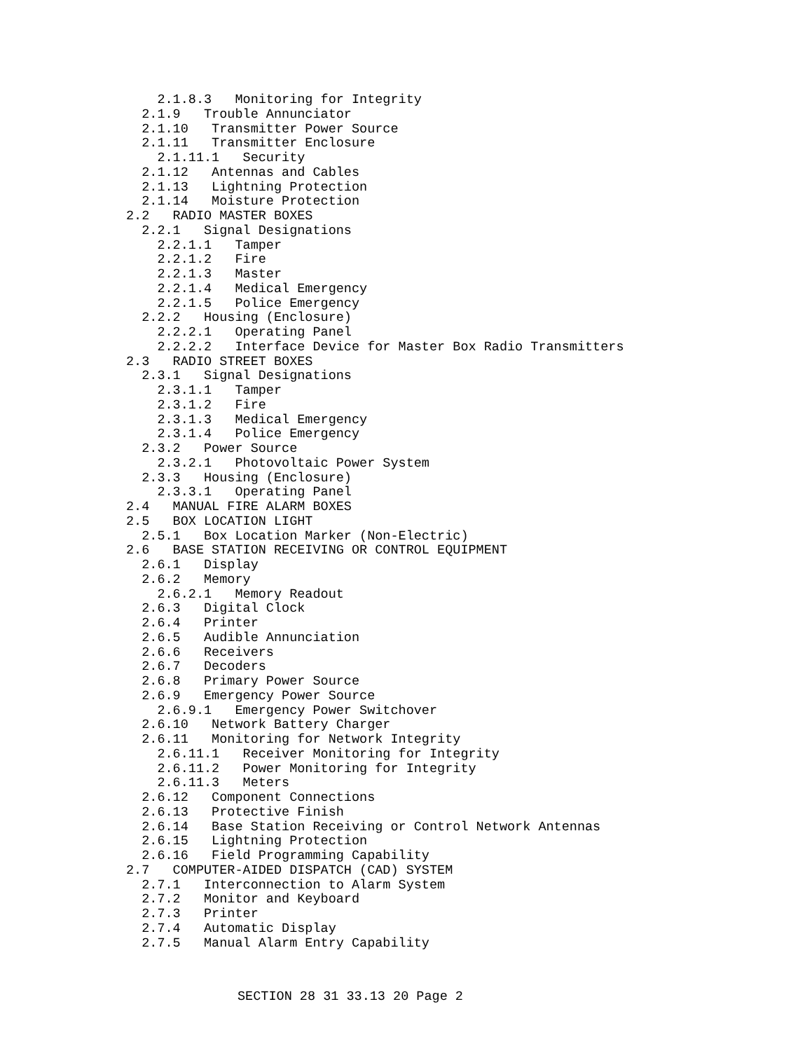2.1.8.3   Monitoring for Integrity
  2.1.9   Trouble Annunciator
  2.1.10   Transmitter Power Source
  2.1.11   Transmitter Enclosure
    2.1.11.1   Security
  2.1.12   Antennas and Cables
  2.1.13   Lightning Protection
  2.1.14   Moisture Protection
2.2   RADIO MASTER BOXES
  2.2.1   Signal Designations
    2.2.1.1   Tamper
    2.2.1.2   Fire
    2.2.1.3   Master
    2.2.1.4   Medical Emergency
    2.2.1.5   Police Emergency
  2.2.2   Housing (Enclosure)
    2.2.2.1   Operating Panel
    2.2.2.2   Interface Device for Master Box Radio Transmitters
2.3   RADIO STREET BOXES
  2.3.1   Signal Designations
    2.3.1.1   Tamper
    2.3.1.2   Fire
    2.3.1.3   Medical Emergency
    2.3.1.4   Police Emergency
  2.3.2   Power Source
    2.3.2.1   Photovoltaic Power System
  2.3.3   Housing (Enclosure)
    2.3.3.1   Operating Panel
2.4   MANUAL FIRE ALARM BOXES
2.5   BOX LOCATION LIGHT
  2.5.1   Box Location Marker (Non-Electric)
2.6   BASE STATION RECEIVING OR CONTROL EQUIPMENT
  2.6.1   Display
  2.6.2   Memory
    2.6.2.1   Memory Readout
  2.6.3   Digital Clock
  2.6.4   Printer
  2.6.5   Audible Annunciation
  2.6.6   Receivers
  2.6.7   Decoders
  2.6.8   Primary Power Source
  2.6.9   Emergency Power Source
    2.6.9.1   Emergency Power Switchover
  2.6.10   Network Battery Charger
  2.6.11   Monitoring for Network Integrity
    2.6.11.1   Receiver Monitoring for Integrity
    2.6.11.2   Power Monitoring for Integrity
    2.6.11.3   Meters
  2.6.12   Component Connections
  2.6.13   Protective Finish
  2.6.14   Base Station Receiving or Control Network Antennas
  2.6.15   Lightning Protection
  2.6.16   Field Programming Capability
2.7   COMPUTER-AIDED DISPATCH (CAD) SYSTEM
  2.7.1   Interconnection to Alarm System
  2.7.2   Monitor and Keyboard
  2.7.3   Printer
  2.7.4   Automatic Display
  2.7.5   Manual Alarm Entry Capability
SECTION 28 31 33.13 20 Page 2